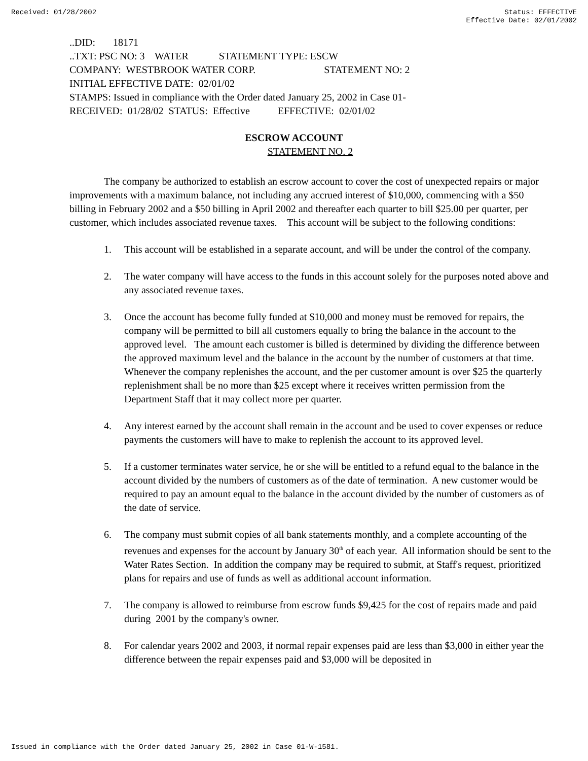Received: 01/28/2002 Status: EFFECTIVE
Effective Date: 02/01/2002
..DID: 18171
..TXT: PSC NO: 3 WATER STATEMENT TYPE: ESCW
COMPANY: WESTBROOK WATER CORP. STATEMENT NO: 2
INITIAL EFFECTIVE DATE: 02/01/02
STAMPS: Issued in compliance with the Order dated January 25, 2002 in Case 01-
RECEIVED: 01/28/02 STATUS: Effective EFFECTIVE: 02/01/02
ESCROW ACCOUNT
STATEMENT NO. 2
The company be authorized to establish an escrow account to cover the cost of unexpected repairs or major improvements with a maximum balance, not including any accrued interest of $10,000, commencing with a $50 billing in February 2002 and a $50 billing in April 2002 and thereafter each quarter to bill $25.00 per quarter, per customer, which includes associated revenue taxes. This account will be subject to the following conditions:
1. This account will be established in a separate account, and will be under the control of the company.
2. The water company will have access to the funds in this account solely for the purposes noted above and any associated revenue taxes.
3. Once the account has become fully funded at $10,000 and money must be removed for repairs, the company will be permitted to bill all customers equally to bring the balance in the account to the approved level. The amount each customer is billed is determined by dividing the difference between the approved maximum level and the balance in the account by the number of customers at that time. Whenever the company replenishes the account, and the per customer amount is over $25 the quarterly replenishment shall be no more than $25 except where it receives written permission from the Department Staff that it may collect more per quarter.
4. Any interest earned by the account shall remain in the account and be used to cover expenses or reduce payments the customers will have to make to replenish the account to its approved level.
5. If a customer terminates water service, he or she will be entitled to a refund equal to the balance in the account divided by the numbers of customers as of the date of termination. A new customer would be required to pay an amount equal to the balance in the account divided by the number of customers as of the date of service.
6. The company must submit copies of all bank statements monthly, and a complete accounting of the revenues and expenses for the account by January 30<sup>th</sup> of each year. All information should be sent to the Water Rates Section. In addition the company may be required to submit, at Staff's request, prioritized plans for repairs and use of funds as well as additional account information.
7. The company is allowed to reimburse from escrow funds $9,425 for the cost of repairs made and paid during 2001 by the company's owner.
8. For calendar years 2002 and 2003, if normal repair expenses paid are less than $3,000 in either year the difference between the repair expenses paid and $3,000 will be deposited in
Issued in compliance with the Order dated January 25, 2002 in Case 01-W-1581.